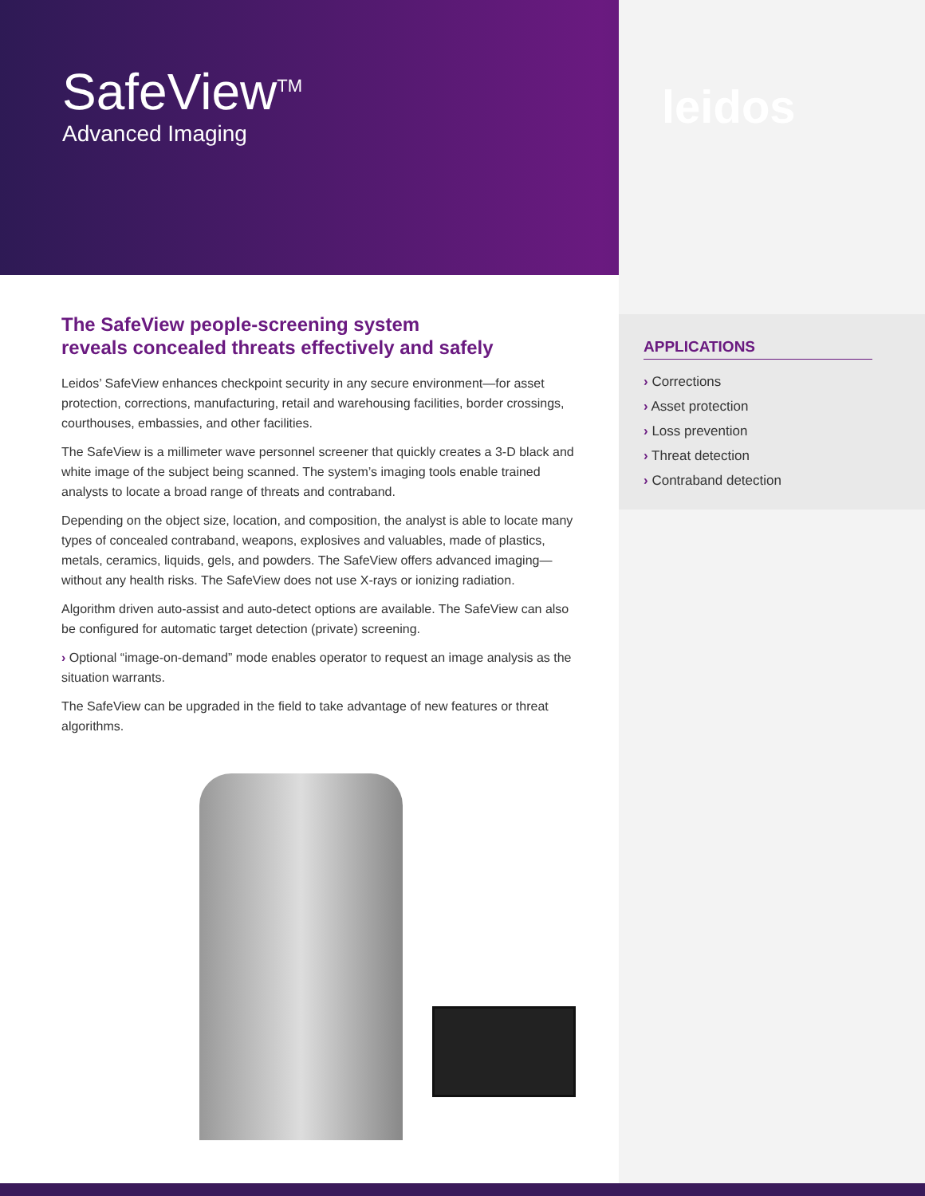SafeView<sup>TM</sup>
Advanced Imaging
leidos
The SafeView people-screening system
reveals concealed threats effectively and safely
Leidos’ SafeView enhances checkpoint security in any secure environment—for asset protection, corrections, manufacturing, retail and warehousing facilities, border crossings, courthouses, embassies, and other facilities.
The SafeView is a millimeter wave personnel screener that quickly creates a 3-D black and white image of the subject being scanned. The system’s imaging tools enable trained analysts to locate a broad range of threats and contraband.
Depending on the object size, location, and composition, the analyst is able to locate many types of concealed contraband, weapons, explosives and valuables, made of plastics, metals, ceramics, liquids, gels, and powders. The SafeView offers advanced imaging—without any health risks. The SafeView does not use X-rays or ionizing radiation.
Algorithm driven auto-assist and auto-detect options are available. The SafeView can also be configured for automatic target detection (private) screening.
› Optional “image-on-demand” mode enables operator to request an image analysis as the situation warrants.
The SafeView can be upgraded in the field to take advantage of new features or threat algorithms.
APPLICATIONS
› Corrections
› Asset protection
› Loss prevention
› Threat detection
› Contraband detection